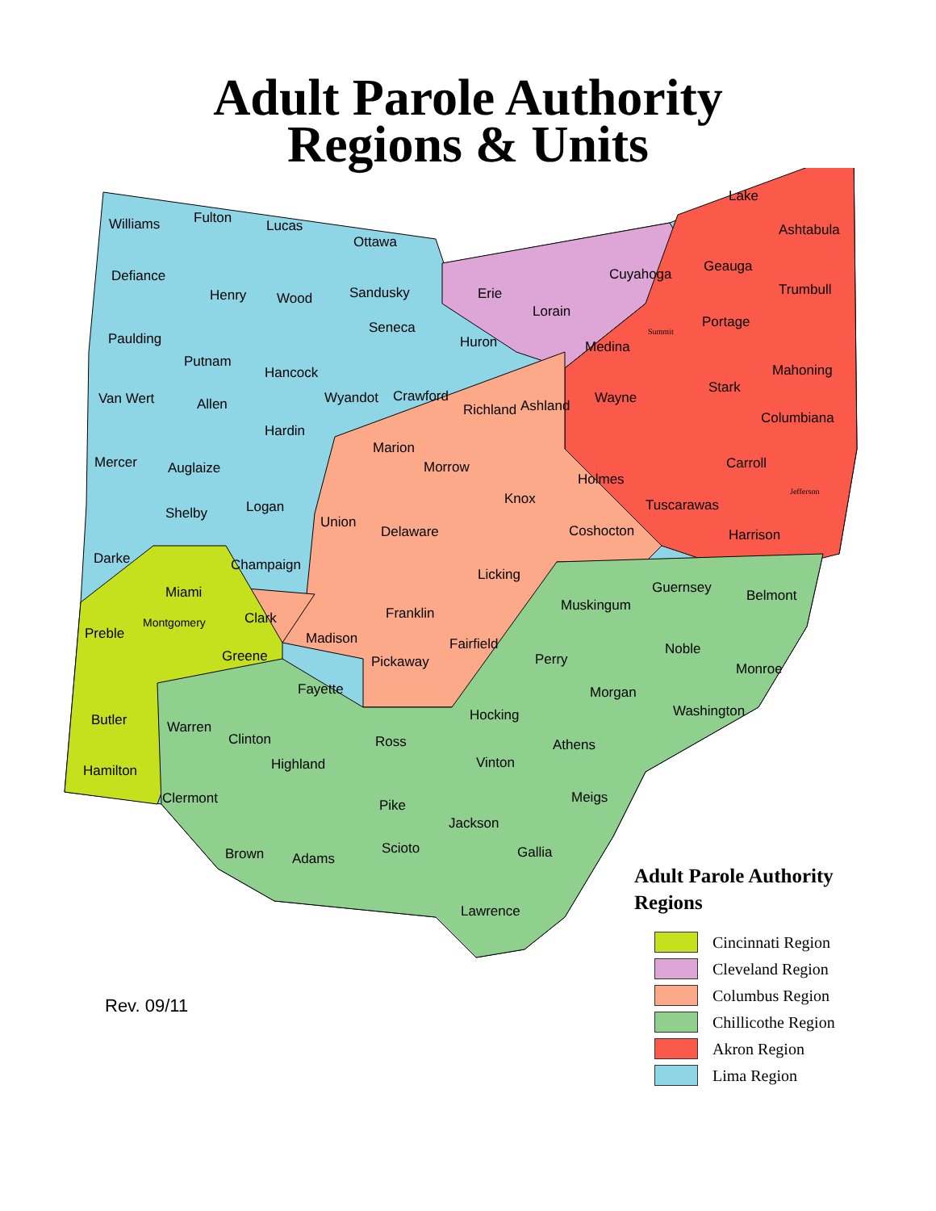Adult Parole Authority
Regions & Units
Williams Fulton Lucas
Ottawa
Defiance
Henry Wood Sandusky Erie
Cuyahoga
Lake
Ashtabula
Geauga
Trumbull
Paulding
Putnam
Seneca
Huron
Lorain
Medina
Portage
Mahoning
Van Wert Allen
Hancock
Wyandot Crawford
Richland Ashland Wayne
Stark
Columbiana
Mercer Auglaize
Hardin
Marion
Morrow
Holmes
Carroll
Shelby Logan
Union
Knox Tuscarawas
Coshocton Harrison
Darke
Delaware
Champaign
Miami
Licking
Guernsey Belmont
Preble
Montgomery Clark Franklin Muskingum
Madison
Greene
Fairfield
Pickaway Perry
Noble
Monroe
Fayette Morgan
Butler Warren
Hocking Washington
Clinton Ross Athens
Hamilton Highland Vinton
Clermont Pike Meigs
Jackson
Brown Adams
Scioto Gallia
Lawrence
Jefferson
Summit
Adult Parole Authority
Regions
Cincinnati Region
Cleveland Region
Columbus Region
Chillicothe Region
Akron Region
Lima Region
Rev. 09/11